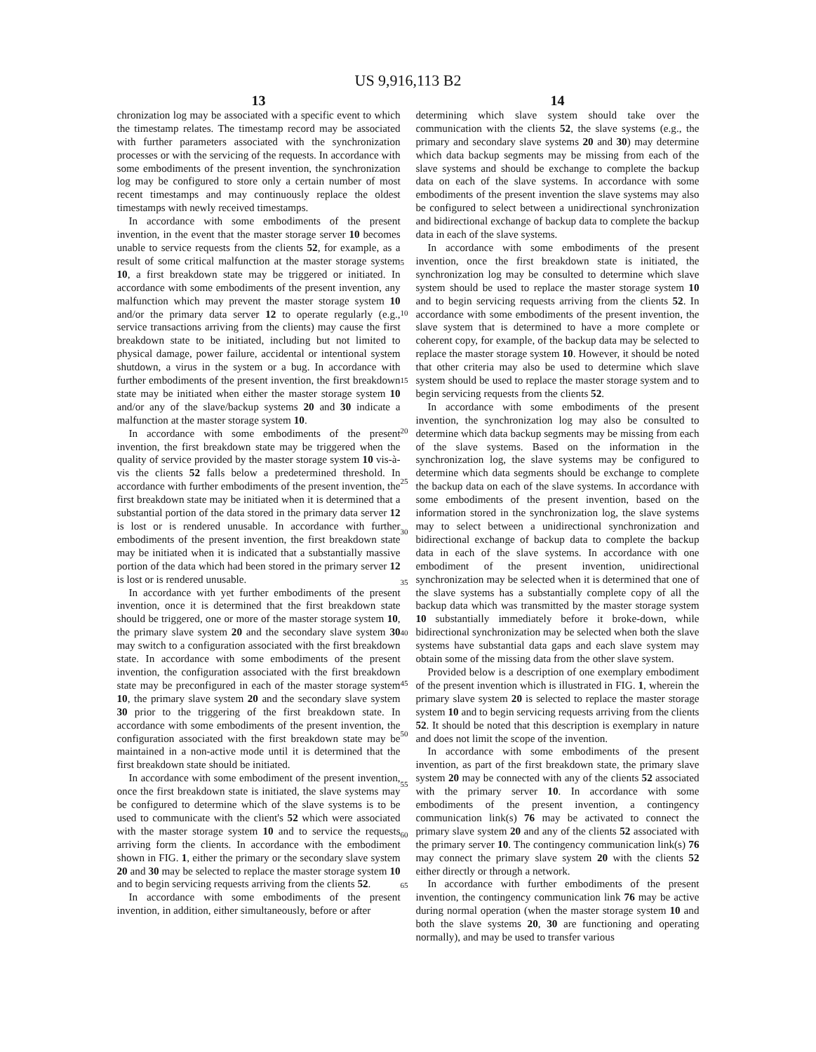US 9,916,113 B2
13
chronization log may be associated with a specific event to which the timestamp relates. The timestamp record may be associated with further parameters associated with the synchronization processes or with the servicing of the requests. In accordance with some embodiments of the present invention, the synchronization log may be configured to store only a certain number of most recent timestamps and may continuously replace the oldest timestamps with newly received timestamps.
In accordance with some embodiments of the present invention, in the event that the master storage server 10 becomes unable to service requests from the clients 52, for example, as a result of some critical malfunction at the master storage system 10, a first breakdown state may be triggered or initiated. In accordance with some embodiments of the present invention, any malfunction which may prevent the master storage system 10 and/or the primary data server 12 to operate regularly (e.g., service transactions arriving from the clients) may cause the first breakdown state to be initiated, including but not limited to physical damage, power failure, accidental or intentional system shutdown, a virus in the system or a bug. In accordance with further embodiments of the present invention, the first breakdown state may be initiated when either the master storage system 10 and/or any of the slave/backup systems 20 and 30 indicate a malfunction at the master storage system 10.
In accordance with some embodiments of the present invention, the first breakdown state may be triggered when the quality of service provided by the master storage system 10 vis-à-vis the clients 52 falls below a predetermined threshold. In accordance with further embodiments of the present invention, the first breakdown state may be initiated when it is determined that a substantial portion of the data stored in the primary data server 12 is lost or is rendered unusable. In accordance with further embodiments of the present invention, the first breakdown state may be initiated when it is indicated that a substantially massive portion of the data which had been stored in the primary server 12 is lost or is rendered unusable.
In accordance with yet further embodiments of the present invention, once it is determined that the first breakdown state should be triggered, one or more of the master storage system 10, the primary slave system 20 and the secondary slave system 30 may switch to a configuration associated with the first breakdown state. In accordance with some embodiments of the present invention, the configuration associated with the first breakdown state may be preconfigured in each of the master storage system 10, the primary slave system 20 and the secondary slave system 30 prior to the triggering of the first breakdown state. In accordance with some embodiments of the present invention, the configuration associated with the first breakdown state may be maintained in a non-active mode until it is determined that the first breakdown state should be initiated.
In accordance with some embodiment of the present invention, once the first breakdown state is initiated, the slave systems may be configured to determine which of the slave systems is to be used to communicate with the client's 52 which were associated with the master storage system 10 and to service the requests arriving form the clients. In accordance with the embodiment shown in FIG. 1, either the primary or the secondary slave system 20 and 30 may be selected to replace the master storage system 10 and to begin servicing requests arriving from the clients 52.
In accordance with some embodiments of the present invention, in addition, either simultaneously, before or after
5
10
15
20
25
30
35
40
45
50
55
60
65
14
determining which slave system should take over the communication with the clients 52, the slave systems (e.g., the primary and secondary slave systems 20 and 30) may determine which data backup segments may be missing from each of the slave systems and should be exchange to complete the backup data on each of the slave systems. In accordance with some embodiments of the present invention the slave systems may also be configured to select between a unidirectional synchronization and bidirectional exchange of backup data to complete the backup data in each of the slave systems.
In accordance with some embodiments of the present invention, once the first breakdown state is initiated, the synchronization log may be consulted to determine which slave system should be used to replace the master storage system 10 and to begin servicing requests arriving from the clients 52. In accordance with some embodiments of the present invention, the slave system that is determined to have a more complete or coherent copy, for example, of the backup data may be selected to replace the master storage system 10. However, it should be noted that other criteria may also be used to determine which slave system should be used to replace the master storage system and to begin servicing requests from the clients 52.
In accordance with some embodiments of the present invention, the synchronization log may also be consulted to determine which data backup segments may be missing from each of the slave systems. Based on the information in the synchronization log, the slave systems may be configured to determine which data segments should be exchange to complete the backup data on each of the slave systems. In accordance with some embodiments of the present invention, based on the information stored in the synchronization log, the slave systems may to select between a unidirectional synchronization and bidirectional exchange of backup data to complete the backup data in each of the slave systems. In accordance with one embodiment of the present invention, unidirectional synchronization may be selected when it is determined that one of the slave systems has a substantially complete copy of all the backup data which was transmitted by the master storage system 10 substantially immediately before it broke-down, while bidirectional synchronization may be selected when both the slave systems have substantial data gaps and each slave system may obtain some of the missing data from the other slave system.
Provided below is a description of one exemplary embodiment of the present invention which is illustrated in FIG. 1, wherein the primary slave system 20 is selected to replace the master storage system 10 and to begin servicing requests arriving from the clients 52. It should be noted that this description is exemplary in nature and does not limit the scope of the invention.
In accordance with some embodiments of the present invention, as part of the first breakdown state, the primary slave system 20 may be connected with any of the clients 52 associated with the primary server 10. In accordance with some embodiments of the present invention, a contingency communication link(s) 76 may be activated to connect the primary slave system 20 and any of the clients 52 associated with the primary server 10. The contingency communication link(s) 76 may connect the primary slave system 20 with the clients 52 either directly or through a network.
In accordance with further embodiments of the present invention, the contingency communication link 76 may be active during normal operation (when the master storage system 10 and both the slave systems 20, 30 are functioning and operating normally), and may be used to transfer various